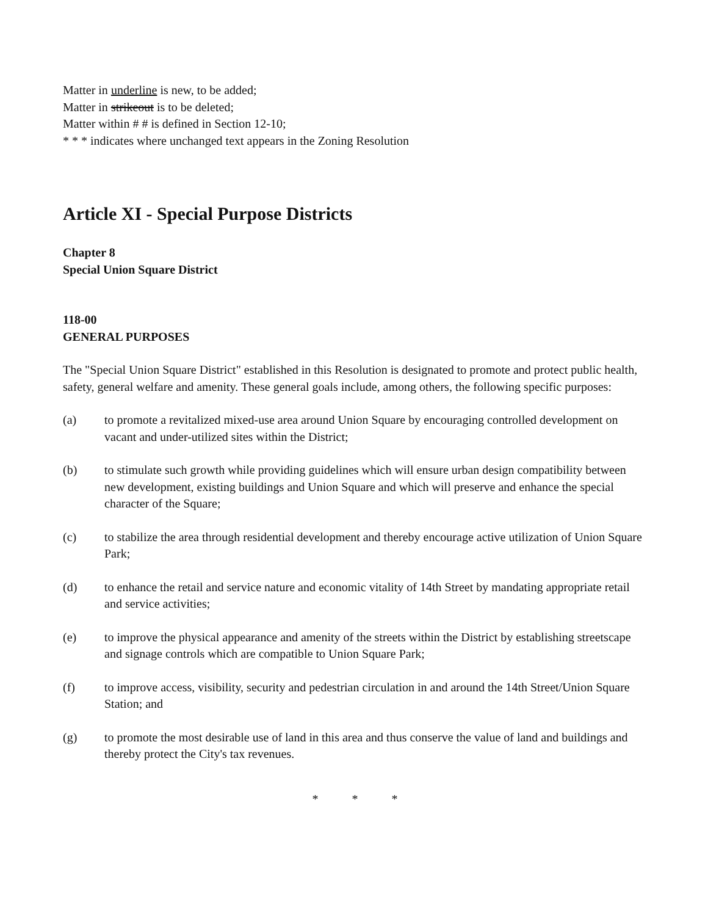Matter in underline is new, to be added;
Matter in strikeout is to be deleted;
Matter within # # is defined in Section 12-10;
* * * indicates where unchanged text appears in the Zoning Resolution
Article XI - Special Purpose Districts
Chapter 8
Special Union Square District
118-00
GENERAL PURPOSES
The "Special Union Square District" established in this Resolution is designated to promote and protect public health, safety, general welfare and amenity. These general goals include, among others, the following specific purposes:
(a) to promote a revitalized mixed-use area around Union Square by encouraging controlled development on vacant and under-utilized sites within the District;
(b) to stimulate such growth while providing guidelines which will ensure urban design compatibility between new development, existing buildings and Union Square and which will preserve and enhance the special character of the Square;
(c) to stabilize the area through residential development and thereby encourage active utilization of Union Square Park;
(d) to enhance the retail and service nature and economic vitality of 14th Street by mandating appropriate retail and service activities;
(e) to improve the physical appearance and amenity of the streets within the District by establishing streetscape and signage controls which are compatible to Union Square Park;
(f) to improve access, visibility, security and pedestrian circulation in and around the 14th Street/Union Square Station; and
(g) to promote the most desirable use of land in this area and thus conserve the value of land and buildings and thereby protect the City's tax revenues.
* * *